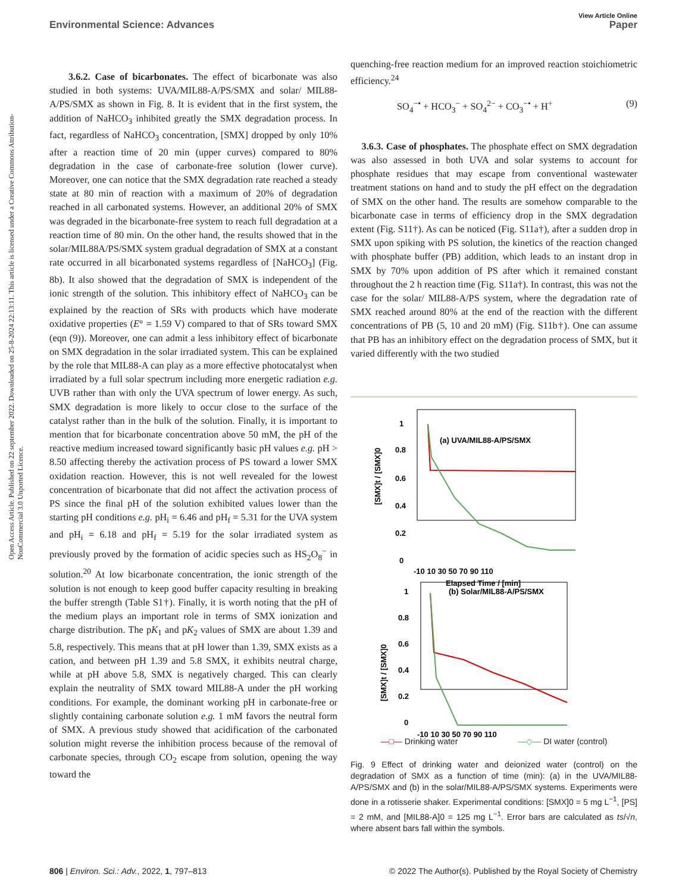View Article Online
Environmental Science: Advances Paper
Open Access Article. Published on 22 september 2022. Downloaded on 25-8-2024 22:13:11. This article is licensed under a Creative Commons Attribution-NonCommercial 3.0 Unported Licence.
3.6.2. Case of bicarbonates. The effect of bicarbonate was also studied in both systems: UVA/MIL88-A/PS/SMX and solar/ MIL88-A/PS/SMX as shown in Fig. 8. It is evident that in the first system, the addition of NaHCO<sub>3</sub> inhibited greatly the SMX degradation process. In fact, regardless of NaHCO<sub>3</sub> concentration, [SMX] dropped by only 10% after a reaction time of 20 min (upper curves) compared to 80% degradation in the case of carbonate-free solution (lower curve). Moreover, one can notice that the SMX degradation rate reached a steady state at 80 min of reaction with a maximum of 20% of degradation reached in all carbonated systems. However, an additional 20% of SMX was degraded in the bicarbonate-free system to reach full degradation at a reaction time of 80 min. On the other hand, the results showed that in the solar/MIL88A/PS/SMX system gradual degradation of SMX at a constant rate occurred in all bicarbonated systems regardless of [NaHCO<sub>3</sub>] (Fig. 8b). It also showed that the degradation of SMX is independent of the ionic strength of the solution. This inhibitory effect of NaHCO<sub>3</sub> can be explained by the reaction of SRs with products which have moderate oxidative properties (E° = 1.59 V) compared to that of SRs toward SMX (eqn (9)). Moreover, one can admit a less inhibitory effect of bicarbonate on SMX degradation in the solar irradiated system. This can be explained by the role that MIL88-A can play as a more effective photocatalyst when irradiated by a full solar spectrum including more energetic radiation e.g. UVB rather than with only the UVA spectrum of lower energy. As such, SMX degradation is more likely to occur close to the surface of the catalyst rather than in the bulk of the solution. Finally, it is important to mention that for bicarbonate concentration above 50 mM, the pH of the reactive medium increased toward significantly basic pH values e.g. pH > 8.50 affecting thereby the activation process of PS toward a lower SMX oxidation reaction. However, this is not well revealed for the lowest concentration of bicarbonate that did not affect the activation process of PS since the final pH of the solution exhibited values lower than the starting pH conditions e.g. pH<sub>i</sub> = 6.46 and pH<sub>f</sub> = 5.31 for the UVA system and pH<sub>i</sub> = 6.18 and pH<sub>f</sub> = 5.19 for the solar irradiated system as previously proved by the formation of acidic species such as HS<sub>2</sub>O<sub>8</sub><sup>−</sup> in solution.<sup>20</sup> At low bicarbonate concentration, the ionic strength of the solution is not enough to keep good buffer capacity resulting in breaking the buffer strength (Table S1†). Finally, it is worth noting that the pH of the medium plays an important role in terms of SMX ionization and charge distribution. The pK<sub>1</sub> and pK<sub>2</sub> values of SMX are about 1.39 and 5.8, respectively. This means that at pH lower than 1.39, SMX exists as a cation, and between pH 1.39 and 5.8 SMX, it exhibits neutral charge, while at pH above 5.8, SMX is negatively charged. This can clearly explain the neutrality of SMX toward MIL88-A under the pH working conditions. For example, the dominant working pH in carbonate-free or slightly containing carbonate solution e.g. 1 mM favors the neutral form of SMX. A previous study showed that acidification of the carbonated solution might reverse the inhibition process because of the removal of carbonate species, through CO<sub>2</sub> escape from solution, opening the way toward the
quenching-free reaction medium for an improved reaction stoichiometric efficiency.<sup>24</sup>
SO<sub>4</sub><sup>−•</sup> + HCO<sub>3</sub><sup>−</sup> + SO<sub>4</sub><sup>2−</sup> + CO<sub>3</sub><sup>−•</sup> + H<sup>+</sup> (9)
3.6.3. Case of phosphates. The phosphate effect on SMX degradation was also assessed in both UVA and solar systems to account for phosphate residues that may escape from conventional wastewater treatment stations on hand and to study the pH effect on the degradation of SMX on the other hand. The results are somehow comparable to the bicarbonate case in terms of efficiency drop in the SMX degradation extent (Fig. S11†). As can be noticed (Fig. S11a†), after a sudden drop in SMX upon spiking with PS solution, the kinetics of the reaction changed with phosphate buffer (PB) addition, which leads to an instant drop in SMX by 70% upon addition of PS after which it remained constant throughout the 2 h reaction time (Fig. S11a†). In contrast, this was not the case for the solar/ MIL88-A/PS system, where the degradation rate of SMX reached around 80% at the end of the reaction with the different concentrations of PB (5, 10 and 20 mM) (Fig. S11b†). One can assume that PB has an inhibitory effect on the degradation process of SMX, but it varied differently with the two studied
1
0.8
0.6
0.4
0.2
0
-10 10 30 50 70 90 110
Elapsed Time / [min]
(a) UVA/MIL88-A/PS/SMX
[SMX]t / [SMX]0
1
0.8
0.6
0.4
0.2
0
-10 10 30 50 70 90 110
(b) Solar/MIL88-A/PS/SMX
[SMX]t / [SMX]0
—□— Drinking water —◇— DI water (control)
Fig. 9 Effect of drinking water and deionized water (control) on the degradation of SMX as a function of time (min): (a) in the UVA/MIL88-A/PS/SMX and (b) in the solar/MIL88-A/PS/SMX systems. Experiments were done in a rotisserie shaker. Experimental conditions: [SMX]0 = 5 mg L<sup>−1</sup>, [PS] = 2 mM, and [MIL88-A]0 = 125 mg L<sup>−1</sup>. Error bars are calculated as ts/√n, where absent bars fall within the symbols.
806 | Environ. Sci.: Adv., 2022, 1, 797–813 © 2022 The Author(s). Published by the Royal Society of Chemistry